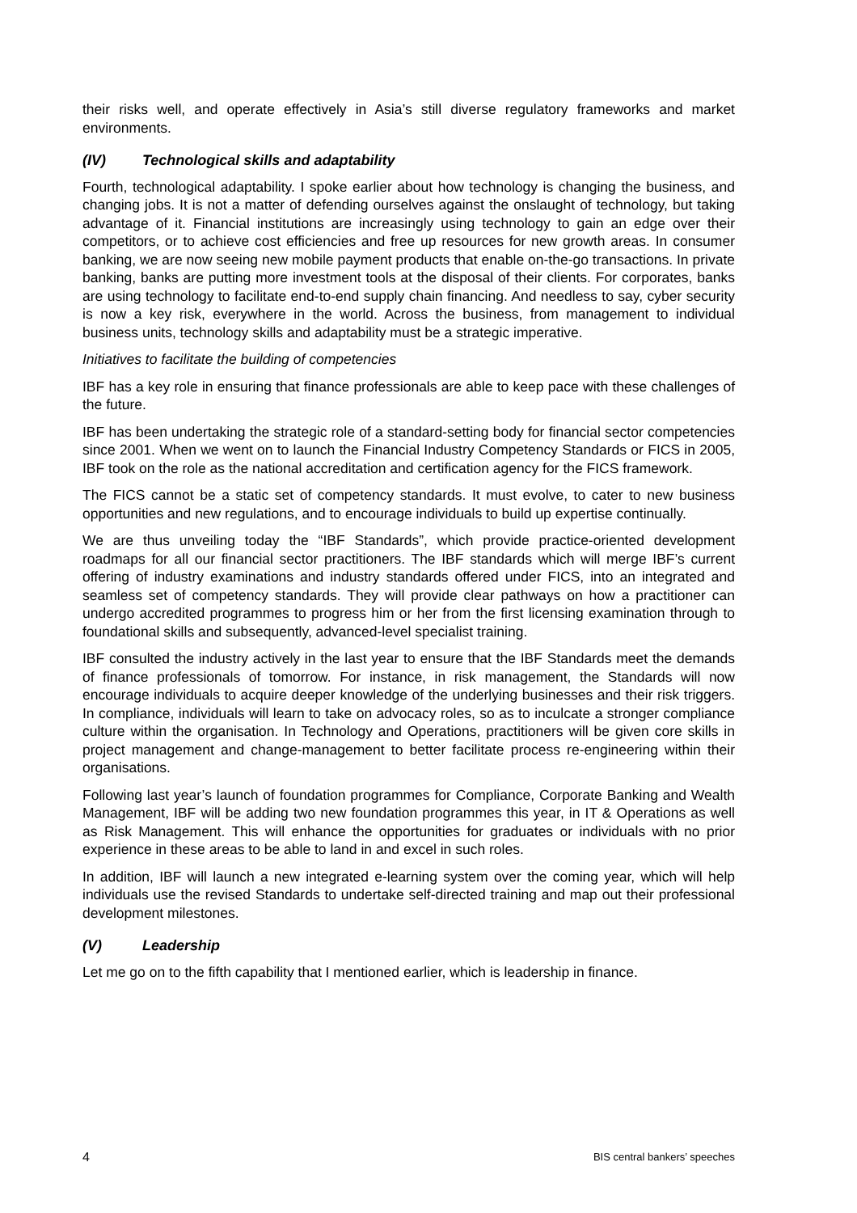their risks well, and operate effectively in Asia’s still diverse regulatory frameworks and market environments.
(IV) Technological skills and adaptability
Fourth, technological adaptability. I spoke earlier about how technology is changing the business, and changing jobs. It is not a matter of defending ourselves against the onslaught of technology, but taking advantage of it. Financial institutions are increasingly using technology to gain an edge over their competitors, or to achieve cost efficiencies and free up resources for new growth areas. In consumer banking, we are now seeing new mobile payment products that enable on-the-go transactions. In private banking, banks are putting more investment tools at the disposal of their clients. For corporates, banks are using technology to facilitate end-to-end supply chain financing. And needless to say, cyber security is now a key risk, everywhere in the world. Across the business, from management to individual business units, technology skills and adaptability must be a strategic imperative.
Initiatives to facilitate the building of competencies
IBF has a key role in ensuring that finance professionals are able to keep pace with these challenges of the future.
IBF has been undertaking the strategic role of a standard-setting body for financial sector competencies since 2001. When we went on to launch the Financial Industry Competency Standards or FICS in 2005, IBF took on the role as the national accreditation and certification agency for the FICS framework.
The FICS cannot be a static set of competency standards. It must evolve, to cater to new business opportunities and new regulations, and to encourage individuals to build up expertise continually.
We are thus unveiling today the “IBF Standards”, which provide practice-oriented development roadmaps for all our financial sector practitioners. The IBF standards which will merge IBF’s current offering of industry examinations and industry standards offered under FICS, into an integrated and seamless set of competency standards. They will provide clear pathways on how a practitioner can undergo accredited programmes to progress him or her from the first licensing examination through to foundational skills and subsequently, advanced-level specialist training.
IBF consulted the industry actively in the last year to ensure that the IBF Standards meet the demands of finance professionals of tomorrow. For instance, in risk management, the Standards will now encourage individuals to acquire deeper knowledge of the underlying businesses and their risk triggers. In compliance, individuals will learn to take on advocacy roles, so as to inculcate a stronger compliance culture within the organisation. In Technology and Operations, practitioners will be given core skills in project management and change-management to better facilitate process re-engineering within their organisations.
Following last year’s launch of foundation programmes for Compliance, Corporate Banking and Wealth Management, IBF will be adding two new foundation programmes this year, in IT & Operations as well as Risk Management. This will enhance the opportunities for graduates or individuals with no prior experience in these areas to be able to land in and excel in such roles.
In addition, IBF will launch a new integrated e-learning system over the coming year, which will help individuals use the revised Standards to undertake self-directed training and map out their professional development milestones.
(V) Leadership
Let me go on to the fifth capability that I mentioned earlier, which is leadership in finance.
4 BIS central bankers’ speeches